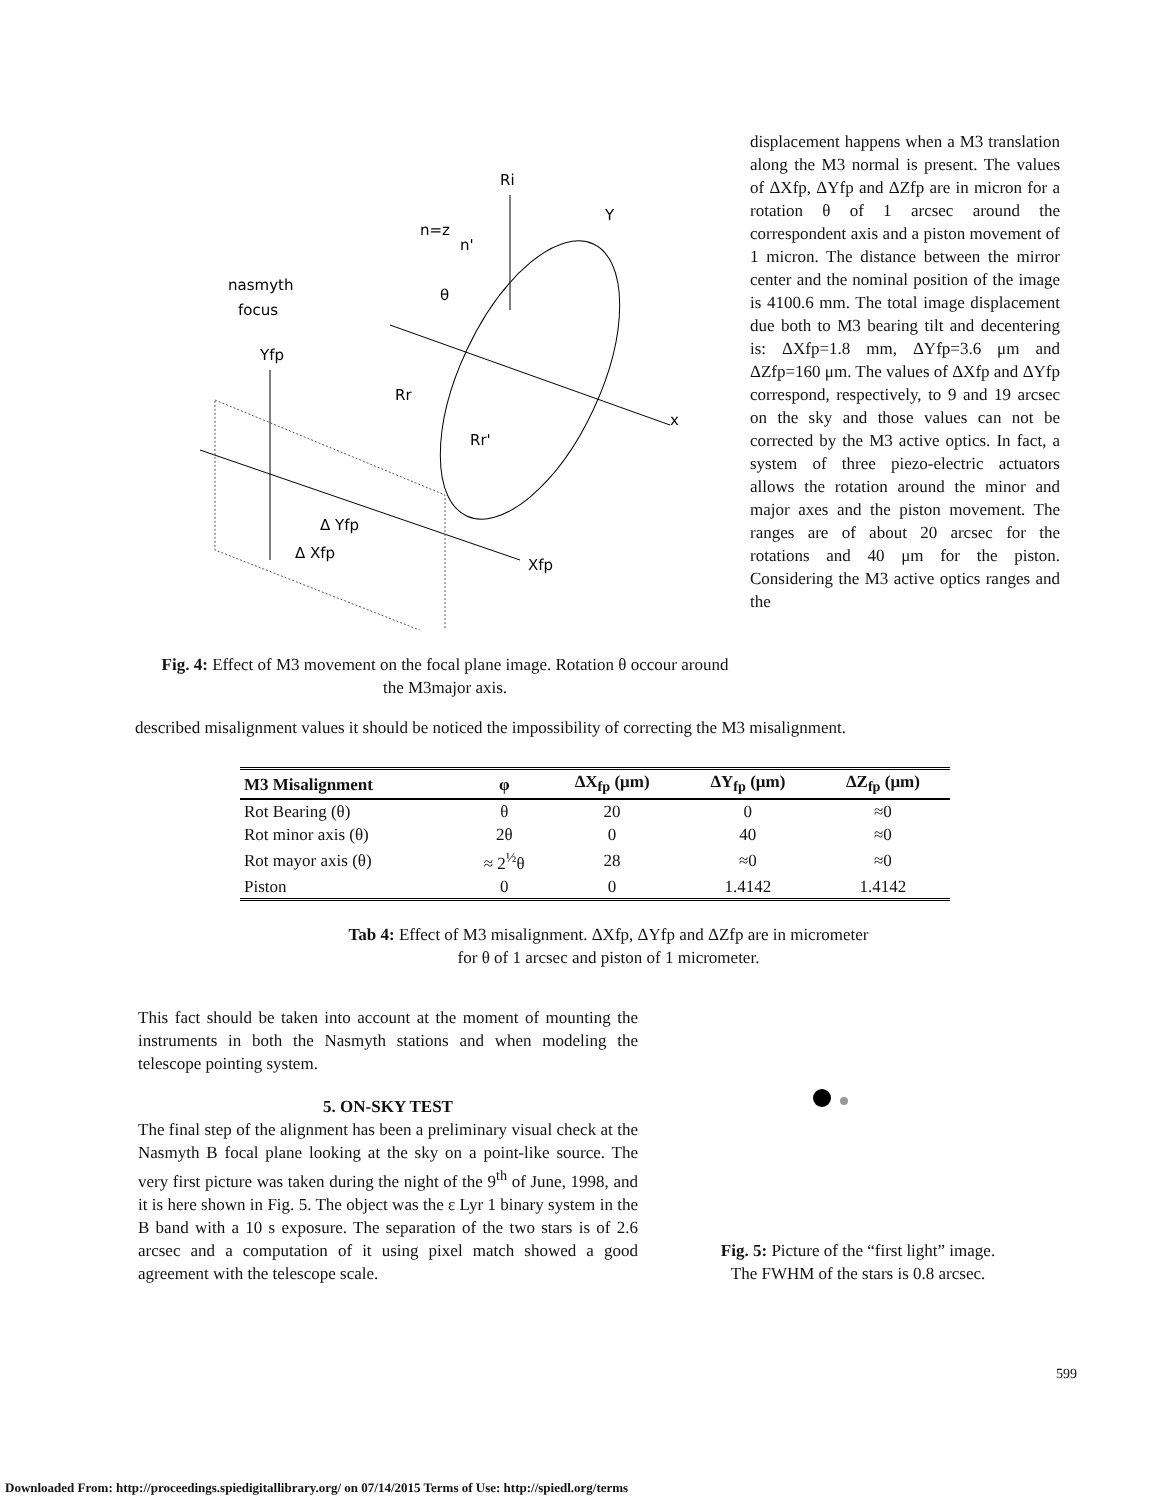Ri
n=z
n'
nasmyth
focus
Yfp
θ
Y
Rr
Rr'
x
Δ Yfp
Δ Xfp
Xfp
Fig. 4: Effect of M3 movement on the focal plane image. Rotation θ occour around the M3major axis.
displacement happens when a M3 translation along the M3 normal is present. The values of ΔXfp, ΔYfp and ΔZfp are in micron for a rotation θ of 1 arcsec around the correspondent axis and a piston movement of 1 micron. The distance between the mirror center and the nominal position of the image is 4100.6 mm. The total image displacement due both to M3 bearing tilt and decentering is: ΔXfp=1.8 mm, ΔYfp=3.6 μm and ΔZfp=160 μm. The values of ΔXfp and ΔYfp correspond, respectively, to 9 and 19 arcsec on the sky and those values can not be corrected by the M3 active optics. In fact, a system of three piezo-electric actuators allows the rotation around the minor and major axes and the piston movement. The ranges are of about 20 arcsec for the rotations and 40 μm for the piston. Considering the M3 active optics ranges and the
described misalignment values it should be noticed the impossibility of correcting the M3 misalignment.
| M3 Misalignment | φ | ΔX<sub>fp</sub> (μm) | ΔY<sub>fp</sub> (μm) | ΔZ<sub>fp</sub> (μm) |
| --- | --- | --- | --- | --- |
| Rot Bearing (θ) | θ | 20 | 0 | ≈0 |
| Rot minor axis (θ) | 2θ | 0 | 40 | ≈0 |
| Rot mayor axis (θ) | ≈ 2<sup>½</sup>θ | 28 | ≈0 | ≈0 |
| Piston | 0 | 0 | 1.4142 | 1.4142 |
Tab 4: Effect of M3 misalignment. ΔXfp, ΔYfp and ΔZfp are in micrometer
for θ of 1 arcsec and piston of 1 micrometer.
This fact should be taken into account at the moment of mounting the instruments in both the Nasmyth stations and when modeling the telescope pointing system.
5. ON-SKY TEST
The final step of the alignment has been a preliminary visual check at the Nasmyth B focal plane looking at the sky on a point-like source. The very first picture was taken during the night of the 9<sup>th</sup> of June, 1998, and it is here shown in Fig. 5. The object was the ε Lyr 1 binary system in the B band with a 10 s exposure. The separation of the two stars is of 2.6 arcsec and a computation of it using pixel match showed a good agreement with the telescope scale.
Fig. 5: Picture of the “first light” image.
The FWHM of the stars is 0.8 arcsec.
599
Downloaded From: http://proceedings.spiedigitallibrary.org/ on 07/14/2015 Terms of Use: http://spiedl.org/terms